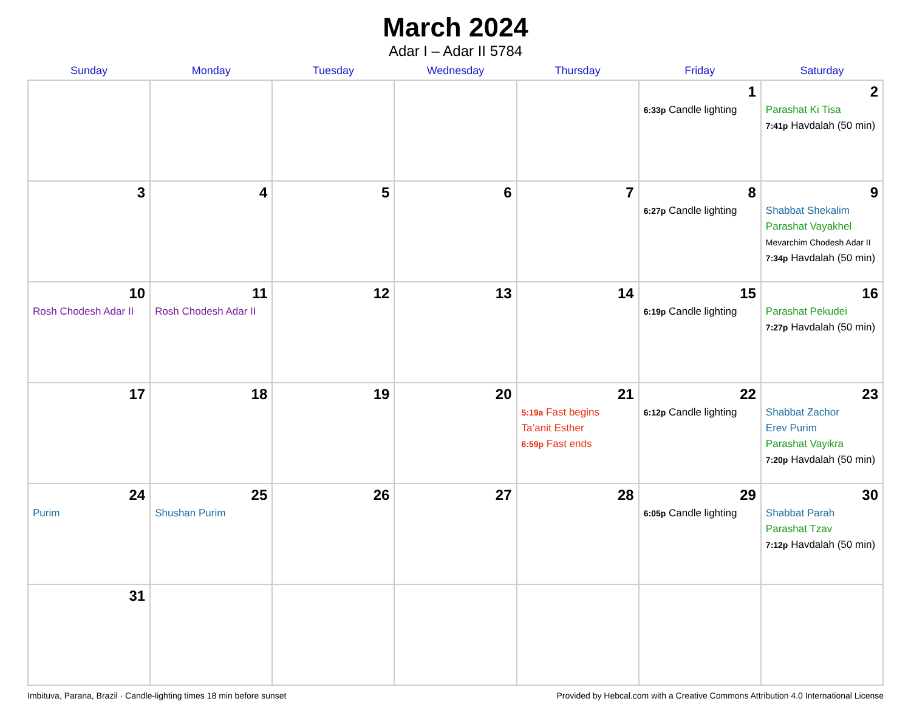March 2024
Adar I – Adar II 5784
| Sunday | Monday | Tuesday | Wednesday | Thursday | Friday | Saturday |
| --- | --- | --- | --- | --- | --- | --- |
| | | | | | 1 6:33p Candle lighting | 2 Parashat Ki Tisa 7:41p Havdalah (50 min) |
| 3 | 4 | 5 | 6 | 7 | 8 6:27p Candle lighting | 9 Shabbat Shekalim Parashat Vayakhel Mevarchim Chodesh Adar II 7:34p Havdalah (50 min) |
| 10 Rosh Chodesh Adar II | 11 Rosh Chodesh Adar II | 12 | 13 | 14 | 15 6:19p Candle lighting | 16 Parashat Pekudei 7:27p Havdalah (50 min) |
| 17 | 18 | 19 | 20 | 21 5:19a Fast begins Ta’anit Esther 6:59p Fast ends | 22 6:12p Candle lighting | 23 Shabbat Zachor Erev Purim Parashat Vayikra 7:20p Havdalah (50 min) |
| 24 Purim | 25 Shushan Purim | 26 | 27 | 28 | 29 6:05p Candle lighting | 30 Shabbat Parah Parashat Tzav 7:12p Havdalah (50 min) |
| 31 | | | | | | |
Imbituva, Parana, Brazil · Candle-lighting times 18 min before sunset Provided by Hebcal.com with a Creative Commons Attribution 4.0 International License